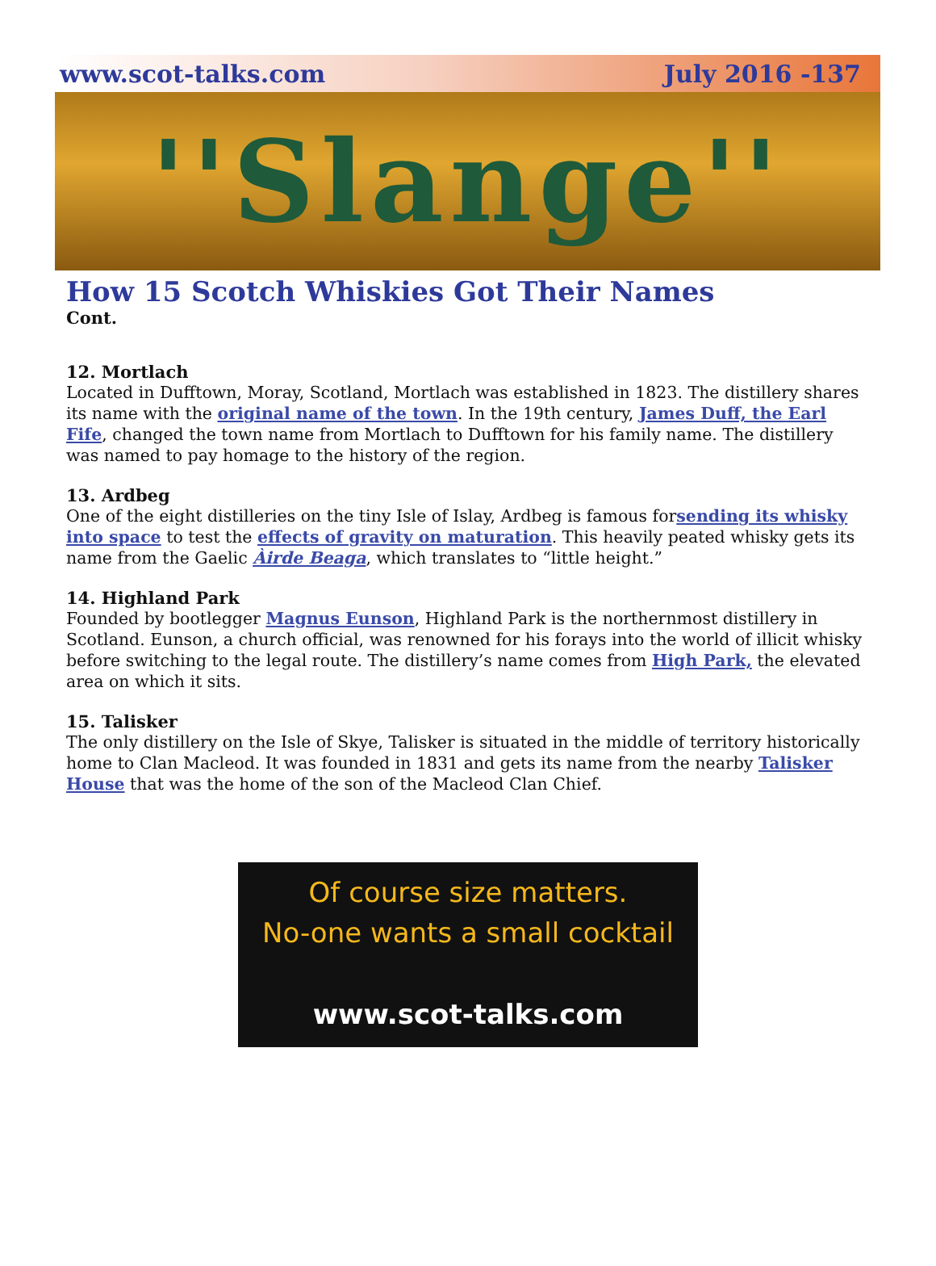www.scot-talks.com July 2016 -137
''Slange''
How 15 Scotch Whiskies Got Their Names
Cont.
12. Mortlach
Located in Dufftown, Moray, Scotland, Mortlach was established in 1823. The distillery shares its name with the original name of the town. In the 19th century, James Duff, the Earl Fife, changed the town name from Mortlach to Dufftown for his family name. The distillery was named to pay homage to the history of the region.
13. Ardbeg
One of the eight distilleries on the tiny Isle of Islay, Ardbeg is famous forsending its whisky into space to test the effects of gravity on maturation. This heavily peated whisky gets its name from the Gaelic Àirde Beaga, which translates to “little height.”
14. Highland Park
Founded by bootlegger Magnus Eunson, Highland Park is the northernmost distillery in Scotland. Eunson, a church official, was renowned for his forays into the world of illicit whisky before switching to the legal route. The distillery’s name comes from High Park, the elevated area on which it sits.
15. Talisker
The only distillery on the Isle of Skye, Talisker is situated in the middle of territory historically home to Clan Macleod. It was founded in 1831 and gets its name from the nearby Talisker House that was the home of the son of the Macleod Clan Chief.
Of course size matters.
No-one wants a small cocktail
www.scot-talks.com